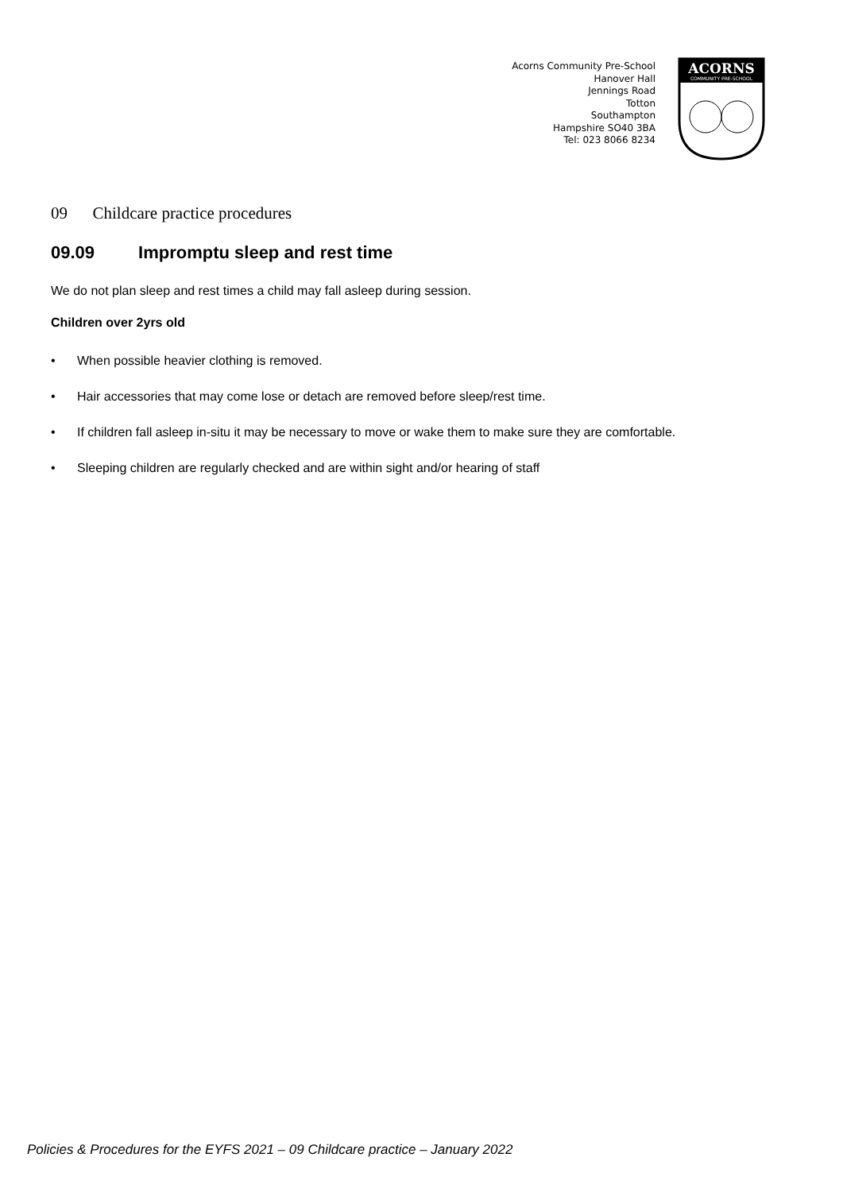Acorns Community Pre-School
Hanover Hall
Jennings Road
Totton
Southampton
Hampshire SO40 3BA
Tel: 023 8066 8234
ACORNS
COMMUNITY PRE-SCHOOL
09 Childcare practice procedures
09.09 Impromptu sleep and rest time
We do not plan sleep and rest times a child may fall asleep during session.
Children over 2yrs old
• When possible heavier clothing is removed.
• Hair accessories that may come lose or detach are removed before sleep/rest time.
• If children fall asleep in-situ it may be necessary to move or wake them to make sure they are comfortable.
• Sleeping children are regularly checked and are within sight and/or hearing of staff
Policies & Procedures for the EYFS 2021 – 09 Childcare practice – January 2022